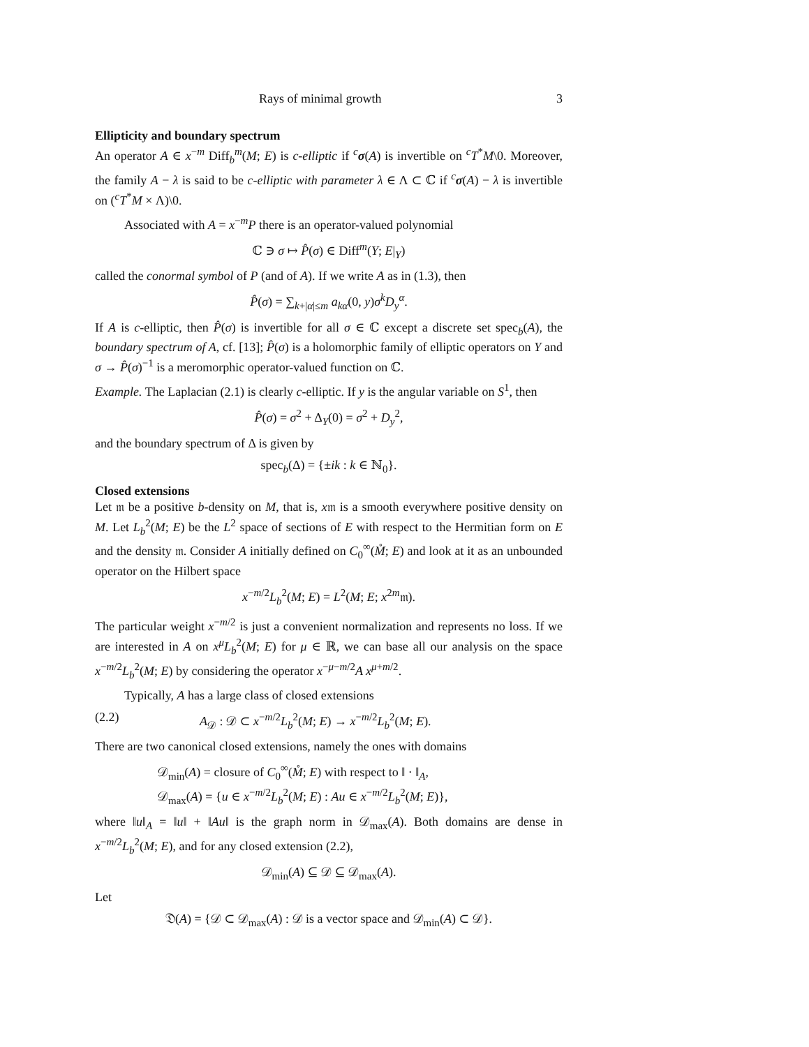Rays of minimal growth 3
Ellipticity and boundary spectrum
An operator A ∈ x<sup>−m</sup> Diff<sub>b</sub><sup>m</sup>(M; E) is c-elliptic if <sup>c</sup>σ(A) is invertible on <sup>c</sup>T<sup>*</sup>M\0. Moreover, the family A − λ is said to be c-elliptic with parameter λ ∈ Λ ⊂ ℂ if <sup>c</sup>σ(A) − λ is invertible on (<sup>c</sup>T<sup>*</sup>M × Λ)\0.
Associated with A = x<sup>−m</sup>P there is an operator-valued polynomial
ℂ ∋ σ ↦ P̂(σ) ∈ Diff<sup>m</sup>(Y; E|<sub>Y</sub>)
called the conormal symbol of P (and of A). If we write A as in (1.3), then
P̂(σ) = ∑<sub>k+|α|≤m</sub> a<sub>kα</sub>(0, y)σ<sup>k</sup>D<sub>y</sub><sup>α</sup>.
If A is c-elliptic, then P̂(σ) is invertible for all σ ∈ ℂ except a discrete set spec<sub>b</sub>(A), the boundary spectrum of A, cf. [13]; P̂(σ) is a holomorphic family of elliptic operators on Y and σ → P̂(σ)<sup>−1</sup> is a meromorphic operator-valued function on ℂ.
Example. The Laplacian (2.1) is clearly c-elliptic. If y is the angular variable on S<sup>1</sup>, then
P̂(σ) = σ<sup>2</sup> + Δ<sub>Y</sub>(0) = σ<sup>2</sup> + D<sub>y</sub><sup>2</sup>,
and the boundary spectrum of Δ is given by
spec<sub>b</sub>(Δ) = {±ik : k ∈ ℕ<sub>0</sub>}.
Closed extensions
Let 𝔪 be a positive b-density on M, that is, x𝔪 is a smooth everywhere positive density on M. Let L<sub>b</sub><sup>2</sup>(M; E) be the L<sup>2</sup> space of sections of E with respect to the Hermitian form on E and the density 𝔪. Consider A initially defined on C<sub>0</sub><sup>∞</sup>(M̊; E) and look at it as an unbounded operator on the Hilbert space
x<sup>−m/2</sup>L<sub>b</sub><sup>2</sup>(M; E) = L<sup>2</sup>(M; E; x<sup>2m</sup>𝔪).
The particular weight x<sup>−m/2</sup> is just a convenient normalization and represents no loss. If we are interested in A on x<sup>μ</sup>L<sub>b</sub><sup>2</sup>(M; E) for μ ∈ ℝ, we can base all our analysis on the space x<sup>−m/2</sup>L<sub>b</sub><sup>2</sup>(M; E) by considering the operator x<sup>−μ−m/2</sup>A x<sup>μ+m/2</sup>.
Typically, A has a large class of closed extensions
(2.2) A<sub>𝒟</sub> : 𝒟 ⊂ x<sup>−m/2</sup>L<sub>b</sub><sup>2</sup>(M; E) → x<sup>−m/2</sup>L<sub>b</sub><sup>2</sup>(M; E).
There are two canonical closed extensions, namely the ones with domains
𝒟<sub>min</sub>(A) = closure of C<sub>0</sub><sup>∞</sup>(M̊; E) with respect to ‖ · ‖<sub>A</sub>,
𝒟<sub>max</sub>(A) = {u ∈ x<sup>−m/2</sup>L<sub>b</sub><sup>2</sup>(M; E) : Au ∈ x<sup>−m/2</sup>L<sub>b</sub><sup>2</sup>(M; E)},
where ‖u‖<sub>A</sub> = ‖u‖ + ‖Au‖ is the graph norm in 𝒟<sub>max</sub>(A). Both domains are dense in x<sup>−m/2</sup>L<sub>b</sub><sup>2</sup>(M; E), and for any closed extension (2.2),
𝒟<sub>min</sub>(A) ⊆ 𝒟 ⊆ 𝒟<sub>max</sub>(A).
Let
𝔇(A) = {𝒟 ⊂ 𝒟<sub>max</sub>(A) : 𝒟 is a vector space and 𝒟<sub>min</sub>(A) ⊂ 𝒟}.